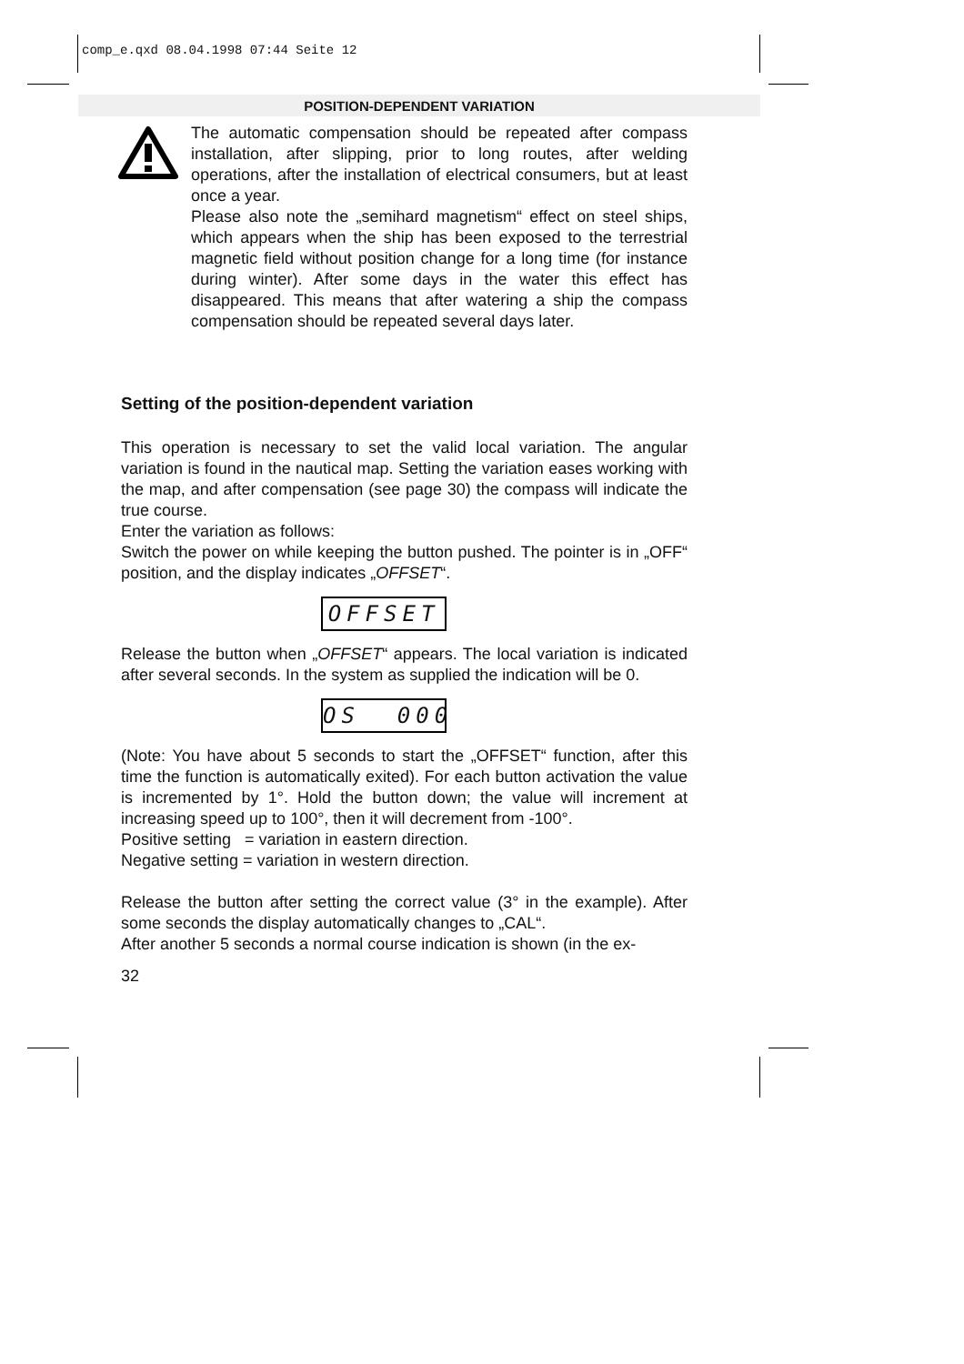comp_e.qxd 08.04.1998 07:44 Seite 12
POSITION-DEPENDENT VARIATION
The automatic compensation should be repeated after compass installation, after slipping, prior to long routes, after welding operations, after the installation of electrical consumers, but at least once a year.
Please also note the „semihard magnetism“ effect on steel ships, which appears when the ship has been exposed to the terrestrial magnetic field without position change for a long time (for instance during winter). After some days in the water this effect has disappeared. This means that after watering a ship the compass compensation should be repeated several days later.
Setting of the position-dependent variation
This operation is necessary to set the valid local variation. The angular variation is found in the nautical map. Setting the variation eases working with the map, and after compensation (see page 30) the compass will indicate the true course.
Enter the variation as follows:
Switch the power on while keeping the button pushed. The pointer is in „OFF“ position, and the display indicates „OFFSET“.
OFFSET
Release the button when „OFFSET“ appears. The local variation is indicated after several seconds. In the system as supplied the indication will be 0.
OS 000
(Note: You have about 5 seconds to start the „OFFSET“ function, after this time the function is automatically exited). For each button activation the value is incremented by 1°. Hold the button down; the value will increment at increasing speed up to 100°, then it will decrement from -100°.
Positive setting = variation in eastern direction.
Negative setting = variation in western direction.
Release the button after setting the correct value (3° in the example). After some seconds the display automatically changes to „CAL“.
After another 5 seconds a normal course indication is shown (in the ex-
32